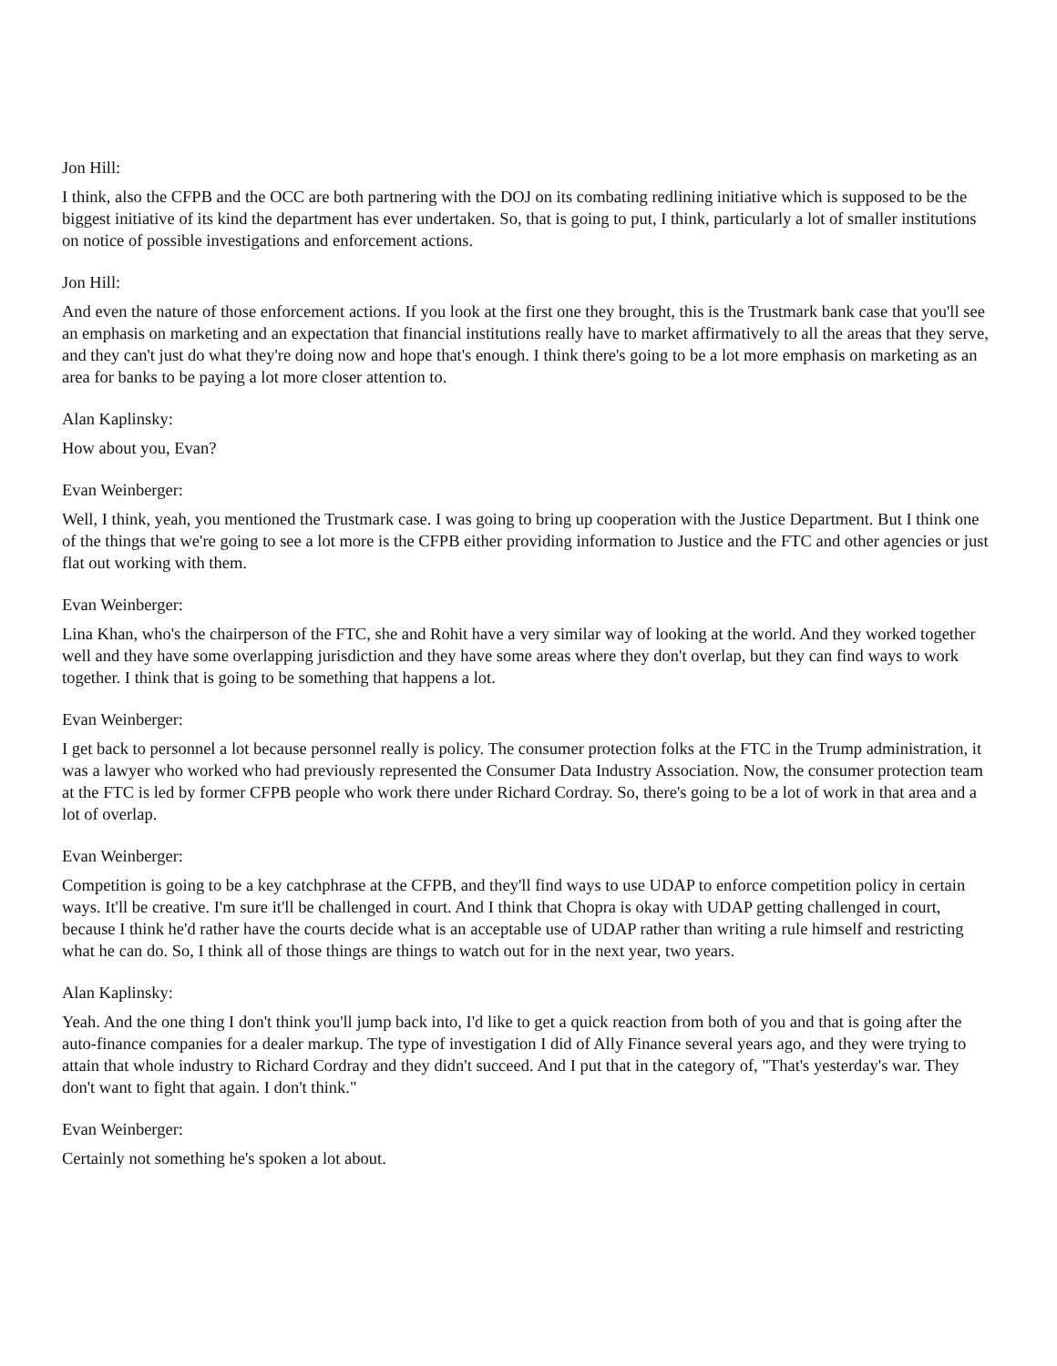Jon Hill:
I think, also the CFPB and the OCC are both partnering with the DOJ on its combating redlining initiative which is supposed to be the biggest initiative of its kind the department has ever undertaken. So, that is going to put, I think, particularly a lot of smaller institutions on notice of possible investigations and enforcement actions.
Jon Hill:
And even the nature of those enforcement actions. If you look at the first one they brought, this is the Trustmark bank case that you'll see an emphasis on marketing and an expectation that financial institutions really have to market affirmatively to all the areas that they serve, and they can't just do what they're doing now and hope that's enough. I think there's going to be a lot more emphasis on marketing as an area for banks to be paying a lot more closer attention to.
Alan Kaplinsky:
How about you, Evan?
Evan Weinberger:
Well, I think, yeah, you mentioned the Trustmark case. I was going to bring up cooperation with the Justice Department. But I think one of the things that we're going to see a lot more is the CFPB either providing information to Justice and the FTC and other agencies or just flat out working with them.
Evan Weinberger:
Lina Khan, who's the chairperson of the FTC, she and Rohit have a very similar way of looking at the world. And they worked together well and they have some overlapping jurisdiction and they have some areas where they don't overlap, but they can find ways to work together. I think that is going to be something that happens a lot.
Evan Weinberger:
I get back to personnel a lot because personnel really is policy. The consumer protection folks at the FTC in the Trump administration, it was a lawyer who worked who had previously represented the Consumer Data Industry Association. Now, the consumer protection team at the FTC is led by former CFPB people who work there under Richard Cordray. So, there's going to be a lot of work in that area and a lot of overlap.
Evan Weinberger:
Competition is going to be a key catchphrase at the CFPB, and they'll find ways to use UDAP to enforce competition policy in certain ways. It'll be creative. I'm sure it'll be challenged in court. And I think that Chopra is okay with UDAP getting challenged in court, because I think he'd rather have the courts decide what is an acceptable use of UDAP rather than writing a rule himself and restricting what he can do. So, I think all of those things are things to watch out for in the next year, two years.
Alan Kaplinsky:
Yeah. And the one thing I don't think you'll jump back into, I'd like to get a quick reaction from both of you and that is going after the auto-finance companies for a dealer markup. The type of investigation I did of Ally Finance several years ago, and they were trying to attain that whole industry to Richard Cordray and they didn't succeed. And I put that in the category of, "That's yesterday's war. They don't want to fight that again. I don't think."
Evan Weinberger:
Certainly not something he's spoken a lot about.